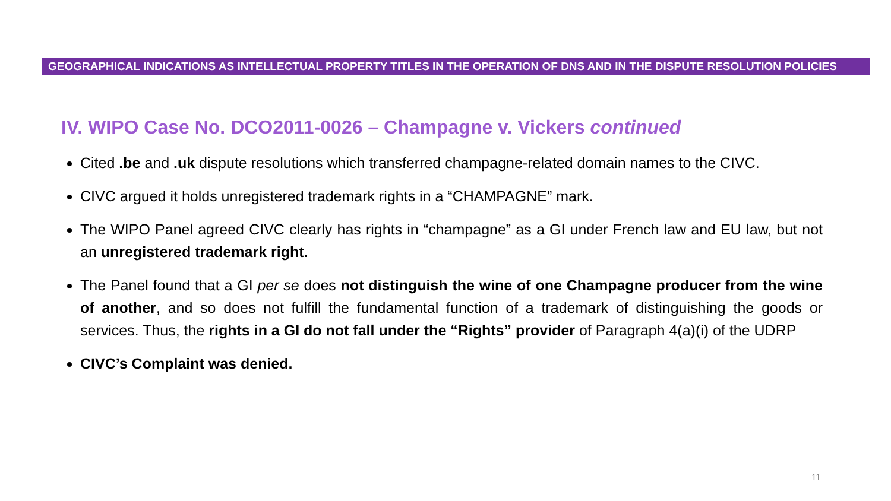GEOGRAPHICAL INDICATIONS AS INTELLECTUAL PROPERTY TITLES IN THE OPERATION OF DNS AND IN THE DISPUTE RESOLUTION POLICIES
IV. WIPO Case No. DCO2011-0026 – Champagne v. Vickers continued
Cited .be and .uk dispute resolutions which transferred champagne-related domain names to the CIVC.
CIVC argued it holds unregistered trademark rights in a “CHAMPAGNE” mark.
The WIPO Panel agreed CIVC clearly has rights in “champagne” as a GI under French law and EU law, but not an unregistered trademark right.
The Panel found that a GI per se does not distinguish the wine of one Champagne producer from the wine of another, and so does not fulfill the fundamental function of a trademark of distinguishing the goods or services. Thus, the rights in a GI do not fall under the “Rights” provider of Paragraph 4(a)(i) of the UDRP
CIVC’s Complaint was denied.
11